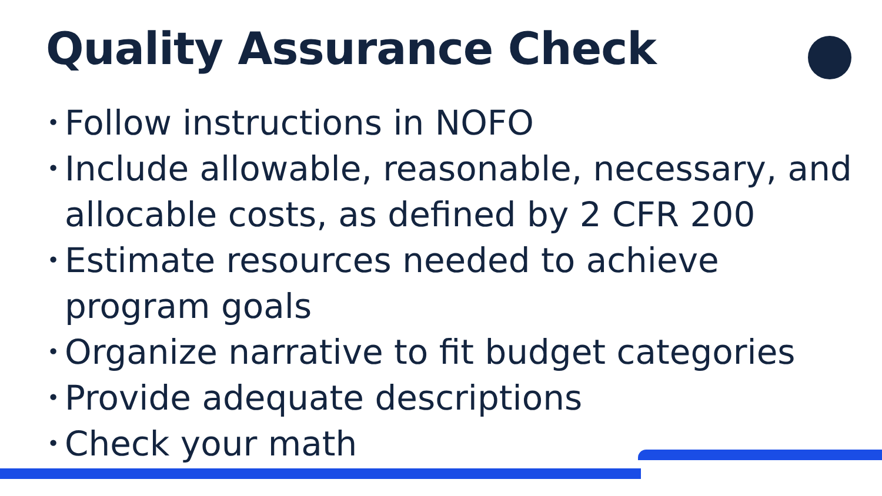Quality Assurance Check
• Follow instructions in NOFO
• Include allowable, reasonable, necessary, and allocable costs, as defined by 2 CFR 200
• Estimate resources needed to achieve program goals
• Organize narrative to fit budget categories
• Provide adequate descriptions
• Check your math